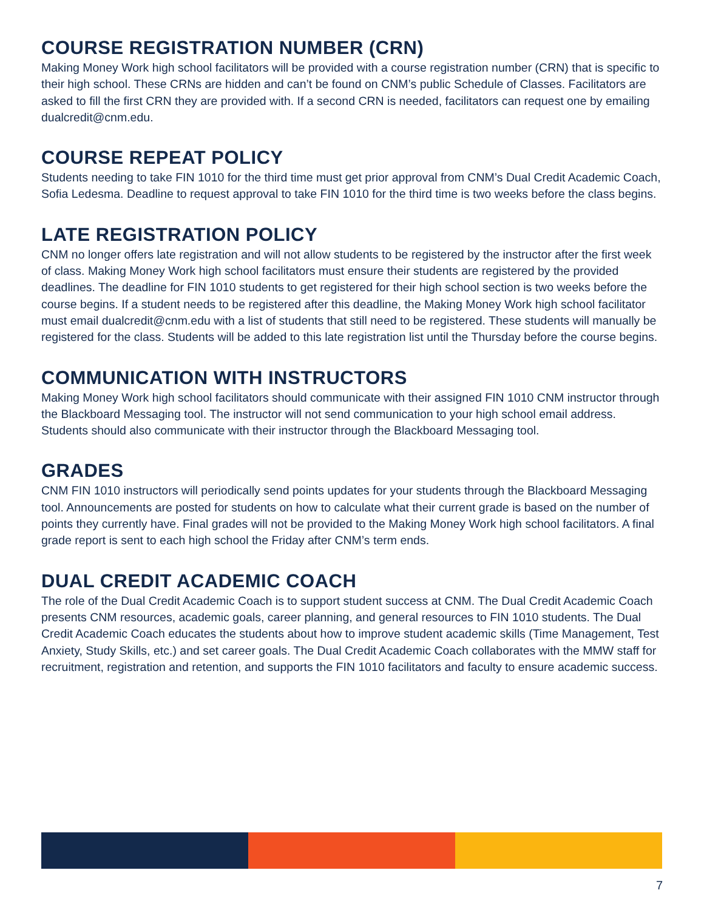COURSE REGISTRATION NUMBER (CRN)
Making Money Work high school facilitators will be provided with a course registration number (CRN) that is specific to their high school. These CRNs are hidden and can’t be found on CNM’s public Schedule of Classes. Facilitators are asked to fill the first CRN they are provided with. If a second CRN is needed, facilitators can request one by emailing dualcredit@cnm.edu.
COURSE REPEAT POLICY
Students needing to take FIN 1010 for the third time must get prior approval from CNM’s Dual Credit Academic Coach, Sofia Ledesma. Deadline to request approval to take FIN 1010 for the third time is two weeks before the class begins.
LATE REGISTRATION POLICY
CNM no longer offers late registration and will not allow students to be registered by the instructor after the first week of class. Making Money Work high school facilitators must ensure their students are registered by the provided deadlines. The deadline for FIN 1010 students to get registered for their high school section is two weeks before the course begins. If a student needs to be registered after this deadline, the Making Money Work high school facilitator must email dualcredit@cnm.edu with a list of students that still need to be registered. These students will manually be registered for the class. Students will be added to this late registration list until the Thursday before the course begins.
COMMUNICATION WITH INSTRUCTORS
Making Money Work high school facilitators should communicate with their assigned FIN 1010 CNM instructor through the Blackboard Messaging tool. The instructor will not send communication to your high school email address. Students should also communicate with their instructor through the Blackboard Messaging tool.
GRADES
CNM FIN 1010 instructors will periodically send points updates for your students through the Blackboard Messaging tool. Announcements are posted for students on how to calculate what their current grade is based on the number of points they currently have. Final grades will not be provided to the Making Money Work high school facilitators. A final grade report is sent to each high school the Friday after CNM’s term ends.
DUAL CREDIT ACADEMIC COACH
The role of the Dual Credit Academic Coach is to support student success at CNM. The Dual Credit Academic Coach presents CNM resources, academic goals, career planning, and general resources to FIN 1010 students. The Dual Credit Academic Coach educates the students about how to improve student academic skills (Time Management, Test Anxiety, Study Skills, etc.) and set career goals. The Dual Credit Academic Coach collaborates with the MMW staff for recruitment, registration and retention, and supports the FIN 1010 facilitators and faculty to ensure academic success.
7